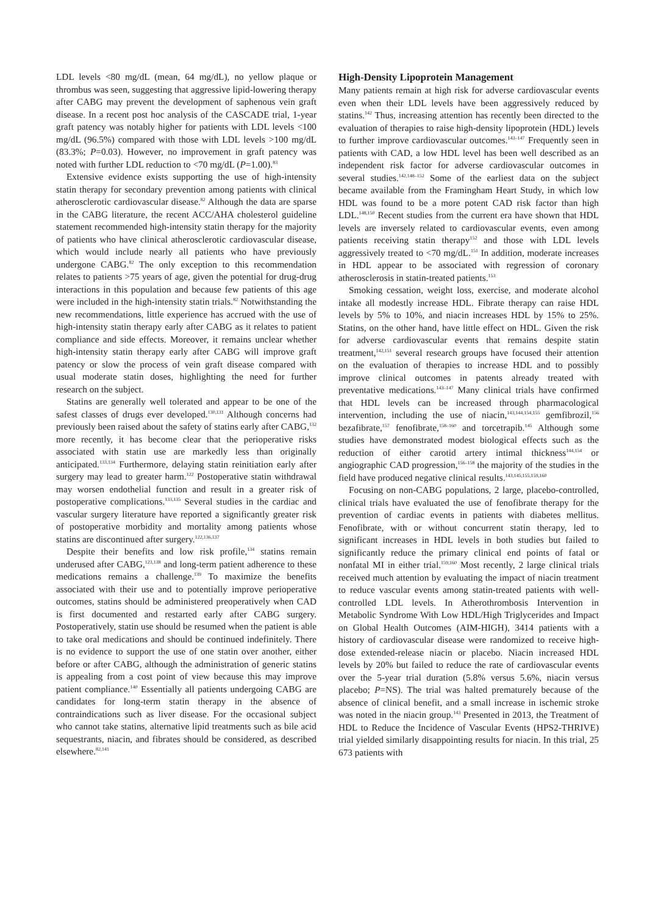LDL levels <80 mg/dL (mean, 64 mg/dL), no yellow plaque or thrombus was seen, suggesting that aggressive lipid-lowering therapy after CABG may prevent the development of saphenous vein graft disease. In a recent post hoc analysis of the CASCADE trial, 1-year graft patency was notably higher for patients with LDL levels <100 mg/dL (96.5%) compared with those with LDL levels >100 mg/dL (83.3%; P=0.03). However, no improvement in graft patency was noted with further LDL reduction to <70 mg/dL (P=1.00).<sup>83</sup>
Extensive evidence exists supporting the use of high-intensity statin therapy for secondary prevention among patients with clinical atherosclerotic cardiovascular disease.<sup>82</sup> Although the data are sparse in the CABG literature, the recent ACC/AHA cholesterol guideline statement recommended high-intensity statin therapy for the majority of patients who have clinical atherosclerotic cardiovascular disease, which would include nearly all patients who have previously undergone CABG.<sup>82</sup> The only exception to this recommendation relates to patients >75 years of age, given the potential for drug-drug interactions in this population and because few patients of this age were included in the high-intensity statin trials.<sup>82</sup> Notwithstanding the new recommendations, little experience has accrued with the use of high-intensity statin therapy early after CABG as it relates to patient compliance and side effects. Moreover, it remains unclear whether high-intensity statin therapy early after CABG will improve graft patency or slow the process of vein graft disease compared with usual moderate statin doses, highlighting the need for further research on the subject.
Statins are generally well tolerated and appear to be one of the safest classes of drugs ever developed.<sup>130,131</sup> Although concerns had previously been raised about the safety of statins early after CABG,<sup>132</sup> more recently, it has become clear that the perioperative risks associated with statin use are markedly less than originally anticipated.<sup>133,134</sup> Furthermore, delaying statin reinitiation early after surgery may lead to greater harm.<sup>122</sup> Postoperative statin withdrawal may worsen endothelial function and result in a greater risk of postoperative complications.<sup>133,135</sup> Several studies in the cardiac and vascular surgery literature have reported a significantly greater risk of postoperative morbidity and mortality among patients whose statins are discontinued after surgery.<sup>122,136,137</sup>
Despite their benefits and low risk profile,<sup>134</sup> statins remain underused after CABG,<sup>123,138</sup> and long-term patient adherence to these medications remains a challenge.<sup>139</sup> To maximize the benefits associated with their use and to potentially improve perioperative outcomes, statins should be administered preoperatively when CAD is first documented and restarted early after CABG surgery. Postoperatively, statin use should be resumed when the patient is able to take oral medications and should be continued indefinitely. There is no evidence to support the use of one statin over another, either before or after CABG, although the administration of generic statins is appealing from a cost point of view because this may improve patient compliance.<sup>140</sup> Essentially all patients undergoing CABG are candidates for long-term statin therapy in the absence of contraindications such as liver disease. For the occasional subject who cannot take statins, alternative lipid treatments such as bile acid sequestrants, niacin, and fibrates should be considered, as described elsewhere.<sup>82,141</sup>
High-Density Lipoprotein Management
Many patients remain at high risk for adverse cardiovascular events even when their LDL levels have been aggressively reduced by statins.<sup>142</sup> Thus, increasing attention has recently been directed to the evaluation of therapies to raise high-density lipoprotein (HDL) levels to further improve cardiovascular outcomes.<sup>143–147</sup> Frequently seen in patients with CAD, a low HDL level has been well described as an independent risk factor for adverse cardiovascular outcomes in several studies.<sup>142,148–152</sup> Some of the earliest data on the subject became available from the Framingham Heart Study, in which low HDL was found to be a more potent CAD risk factor than high LDL.<sup>148,150</sup> Recent studies from the current era have shown that HDL levels are inversely related to cardiovascular events, even among patients receiving statin therapy<sup>152</sup> and those with LDL levels aggressively treated to <70 mg/dL.<sup>151</sup> In addition, moderate increases in HDL appear to be associated with regression of coronary atherosclerosis in statin-treated patients.<sup>153</sup>
Smoking cessation, weight loss, exercise, and moderate alcohol intake all modestly increase HDL. Fibrate therapy can raise HDL levels by 5% to 10%, and niacin increases HDL by 15% to 25%. Statins, on the other hand, have little effect on HDL. Given the risk for adverse cardiovascular events that remains despite statin treatment,<sup>142,151</sup> several research groups have focused their attention on the evaluation of therapies to increase HDL and to possibly improve clinical outcomes in patents already treated with preventative medications.<sup>143–147</sup> Many clinical trials have confirmed that HDL levels can be increased through pharmacological intervention, including the use of niacin,<sup>143,144,154,155</sup> gemfibrozil,<sup>156</sup> bezafibrate,<sup>157</sup> fenofibrate,<sup>158–160</sup> and torcetrapib.<sup>145</sup> Although some studies have demonstrated modest biological effects such as the reduction of either carotid artery intimal thickness<sup>144,154</sup> or angiographic CAD progression,<sup>156–158</sup> the majority of the studies in the field have produced negative clinical results.<sup>143,145,155,159,160</sup>
Focusing on non-CABG populations, 2 large, placebo-controlled, clinical trials have evaluated the use of fenofibrate therapy for the prevention of cardiac events in patients with diabetes mellitus. Fenofibrate, with or without concurrent statin therapy, led to significant increases in HDL levels in both studies but failed to significantly reduce the primary clinical end points of fatal or nonfatal MI in either trial.<sup>159,160</sup> Most recently, 2 large clinical trials received much attention by evaluating the impact of niacin treatment to reduce vascular events among statin-treated patients with well-controlled LDL levels. In Atherothrombosis Intervention in Metabolic Syndrome With Low HDL/High Triglycerides and Impact on Global Health Outcomes (AIM-HIGH), 3414 patients with a history of cardiovascular disease were randomized to receive high-dose extended-release niacin or placebo. Niacin increased HDL levels by 20% but failed to reduce the rate of cardiovascular events over the 5-year trial duration (5.8% versus 5.6%, niacin versus placebo; P=NS). The trial was halted prematurely because of the absence of clinical benefit, and a small increase in ischemic stroke was noted in the niacin group.<sup>143</sup> Presented in 2013, the Treatment of HDL to Reduce the Incidence of Vascular Events (HPS2-THRIVE) trial yielded similarly disappointing results for niacin. In this trial, 25 673 patients with